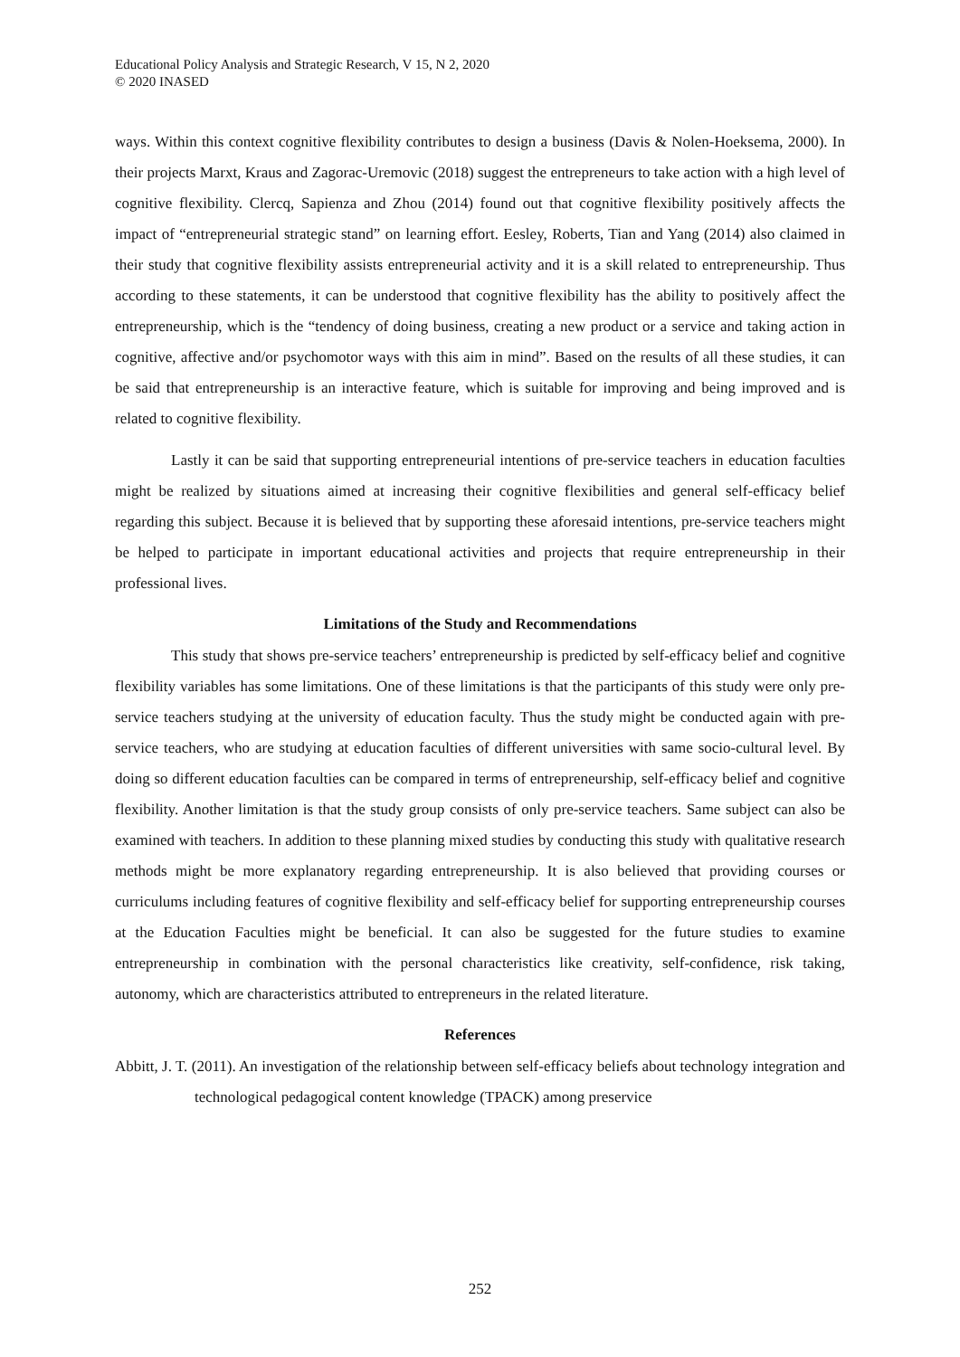Educational Policy Analysis and Strategic Research, V 15, N 2, 2020
© 2020 INASED
ways. Within this context cognitive flexibility contributes to design a business (Davis & Nolen-Hoeksema, 2000). In their projects Marxt, Kraus and Zagorac-Uremovic (2018) suggest the entrepreneurs to take action with a high level of cognitive flexibility. Clercq, Sapienza and Zhou (2014) found out that cognitive flexibility positively affects the impact of “entrepreneurial strategic stand” on learning effort. Eesley, Roberts, Tian and Yang (2014) also claimed in their study that cognitive flexibility assists entrepreneurial activity and it is a skill related to entrepreneurship. Thus according to these statements, it can be understood that cognitive flexibility has the ability to positively affect the entrepreneurship, which is the “tendency of doing business, creating a new product or a service and taking action in cognitive, affective and/or psychomotor ways with this aim in mind”. Based on the results of all these studies, it can be said that entrepreneurship is an interactive feature, which is suitable for improving and being improved and is related to cognitive flexibility.
Lastly it can be said that supporting entrepreneurial intentions of pre-service teachers in education faculties might be realized by situations aimed at increasing their cognitive flexibilities and general self-efficacy belief regarding this subject. Because it is believed that by supporting these aforesaid intentions, pre-service teachers might be helped to participate in important educational activities and projects that require entrepreneurship in their professional lives.
Limitations of the Study and Recommendations
This study that shows pre-service teachers’ entrepreneurship is predicted by self-efficacy belief and cognitive flexibility variables has some limitations. One of these limitations is that the participants of this study were only pre-service teachers studying at the university of education faculty. Thus the study might be conducted again with pre-service teachers, who are studying at education faculties of different universities with same socio-cultural level. By doing so different education faculties can be compared in terms of entrepreneurship, self-efficacy belief and cognitive flexibility. Another limitation is that the study group consists of only pre-service teachers. Same subject can also be examined with teachers. In addition to these planning mixed studies by conducting this study with qualitative research methods might be more explanatory regarding entrepreneurship. It is also believed that providing courses or curriculums including features of cognitive flexibility and self-efficacy belief for supporting entrepreneurship courses at the Education Faculties might be beneficial. It can also be suggested for the future studies to examine entrepreneurship in combination with the personal characteristics like creativity, self-confidence, risk taking, autonomy, which are characteristics attributed to entrepreneurs in the related literature.
References
Abbitt, J. T. (2011). An investigation of the relationship between self-efficacy beliefs about technology integration and technological pedagogical content knowledge (TPACK) among preservice
252